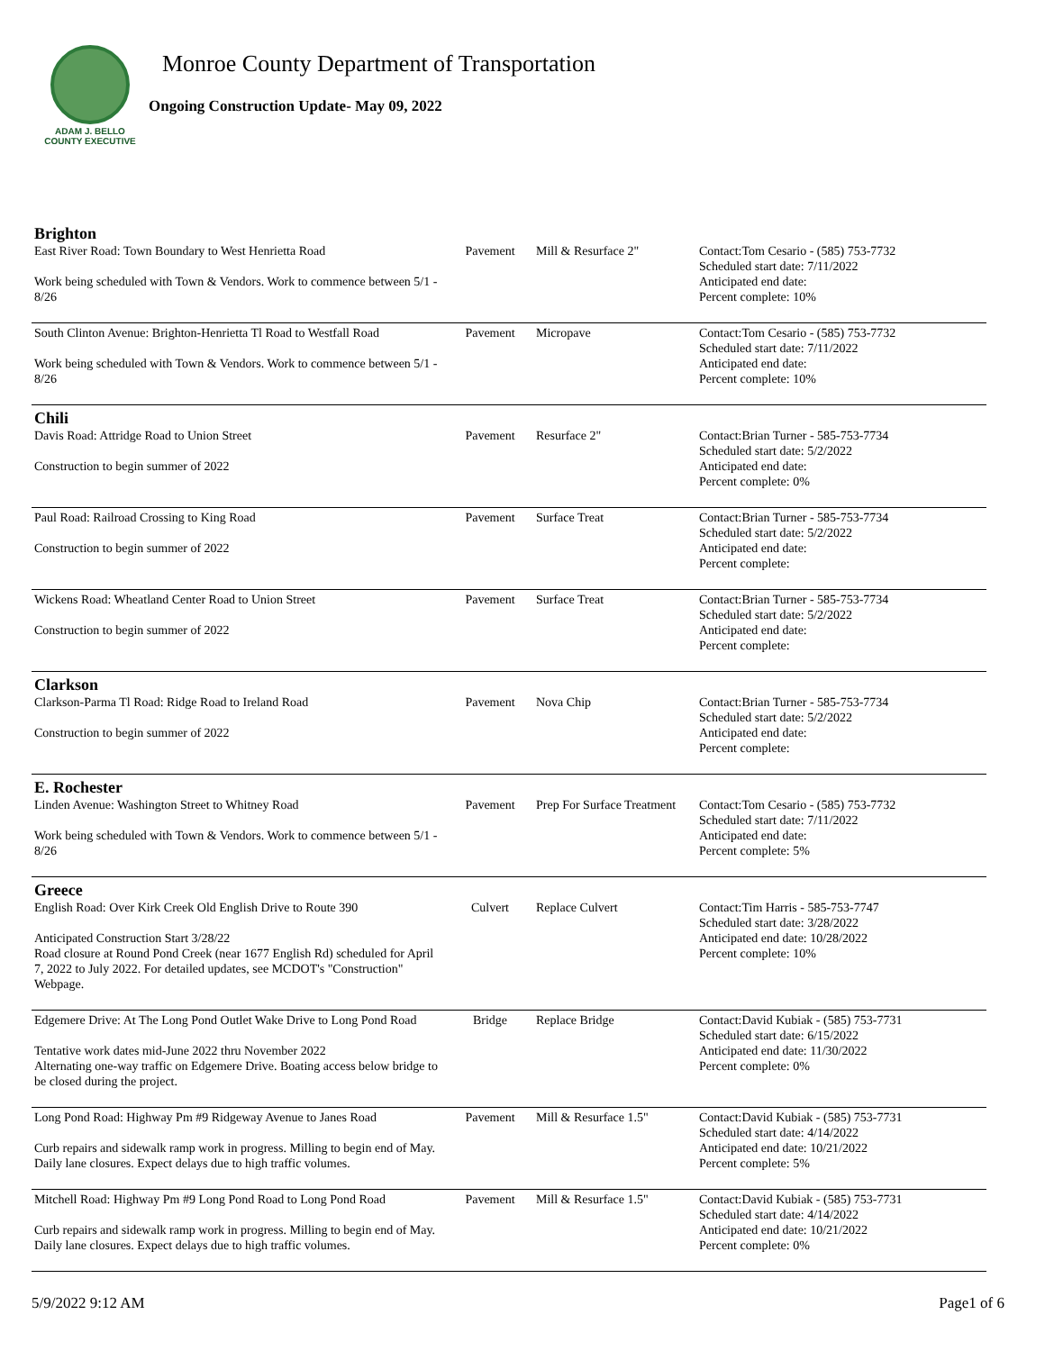ADAM J. BELLO
COUNTY EXECUTIVE
Monroe County Department of Transportation
Ongoing Construction Update- May 09, 2022
| Brighton | | | |
| East River Road: Town Boundary to West Henrietta Road Work being scheduled with Town & Vendors. Work to commence between 5/1 - 8/26 | Pavement | Mill & Resurface 2" | Contact:Tom Cesario - (585) 753-7732 Scheduled start date: 7/11/2022 Anticipated end date: Percent complete: 10% |
| South Clinton Avenue: Brighton-Henrietta Tl Road to Westfall Road Work being scheduled with Town & Vendors. Work to commence between 5/1 - 8/26 | Pavement | Micropave | Contact:Tom Cesario - (585) 753-7732 Scheduled start date: 7/11/2022 Anticipated end date: Percent complete: 10% |
| Chili | | | |
| Davis Road: Attridge Road to Union Street Construction to begin summer of 2022 | Pavement | Resurface 2" | Contact:Brian Turner - 585-753-7734 Scheduled start date: 5/2/2022 Anticipated end date: Percent complete: 0% |
| Paul Road: Railroad Crossing to King Road Construction to begin summer of 2022 | Pavement | Surface Treat | Contact:Brian Turner - 585-753-7734 Scheduled start date: 5/2/2022 Anticipated end date: Percent complete: |
| Wickens Road: Wheatland Center Road to Union Street Construction to begin summer of 2022 | Pavement | Surface Treat | Contact:Brian Turner - 585-753-7734 Scheduled start date: 5/2/2022 Anticipated end date: Percent complete: |
| Clarkson | | | |
| Clarkson-Parma Tl Road: Ridge Road to Ireland Road Construction to begin summer of 2022 | Pavement | Nova Chip | Contact:Brian Turner - 585-753-7734 Scheduled start date: 5/2/2022 Anticipated end date: Percent complete: |
| E. Rochester | | | |
| Linden Avenue: Washington Street to Whitney Road Work being scheduled with Town & Vendors. Work to commence between 5/1 - 8/26 | Pavement | Prep For Surface Treatment | Contact:Tom Cesario - (585) 753-7732 Scheduled start date: 7/11/2022 Anticipated end date: Percent complete: 5% |
| Greece | | | |
| English Road: Over Kirk Creek Old English Drive to Route 390 Anticipated Construction Start 3/28/22 Road closure at Round Pond Creek (near 1677 English Rd) scheduled for April 7, 2022 to July 2022. For detailed updates, see MCDOT's "Construction" Webpage. | Culvert | Replace Culvert | Contact:Tim Harris - 585-753-7747 Scheduled start date: 3/28/2022 Anticipated end date: 10/28/2022 Percent complete: 10% |
| Edgemere Drive: At The Long Pond Outlet Wake Drive to Long Pond Road Tentative work dates mid-June 2022 thru November 2022 Alternating one-way traffic on Edgemere Drive. Boating access below bridge to be closed during the project. | Bridge | Replace Bridge | Contact:David Kubiak - (585) 753-7731 Scheduled start date: 6/15/2022 Anticipated end date: 11/30/2022 Percent complete: 0% |
| Long Pond Road: Highway Pm #9 Ridgeway Avenue to Janes Road Curb repairs and sidewalk ramp work in progress. Milling to begin end of May. Daily lane closures. Expect delays due to high traffic volumes. | Pavement | Mill & Resurface 1.5" | Contact:David Kubiak - (585) 753-7731 Scheduled start date: 4/14/2022 Anticipated end date: 10/21/2022 Percent complete: 5% |
| Mitchell Road: Highway Pm #9 Long Pond Road to Long Pond Road Curb repairs and sidewalk ramp work in progress. Milling to begin end of May. Daily lane closures. Expect delays due to high traffic volumes. | Pavement | Mill & Resurface 1.5" | Contact:David Kubiak - (585) 753-7731 Scheduled start date: 4/14/2022 Anticipated end date: 10/21/2022 Percent complete: 0% |
5/9/2022 9:12 AM Page1 of 6